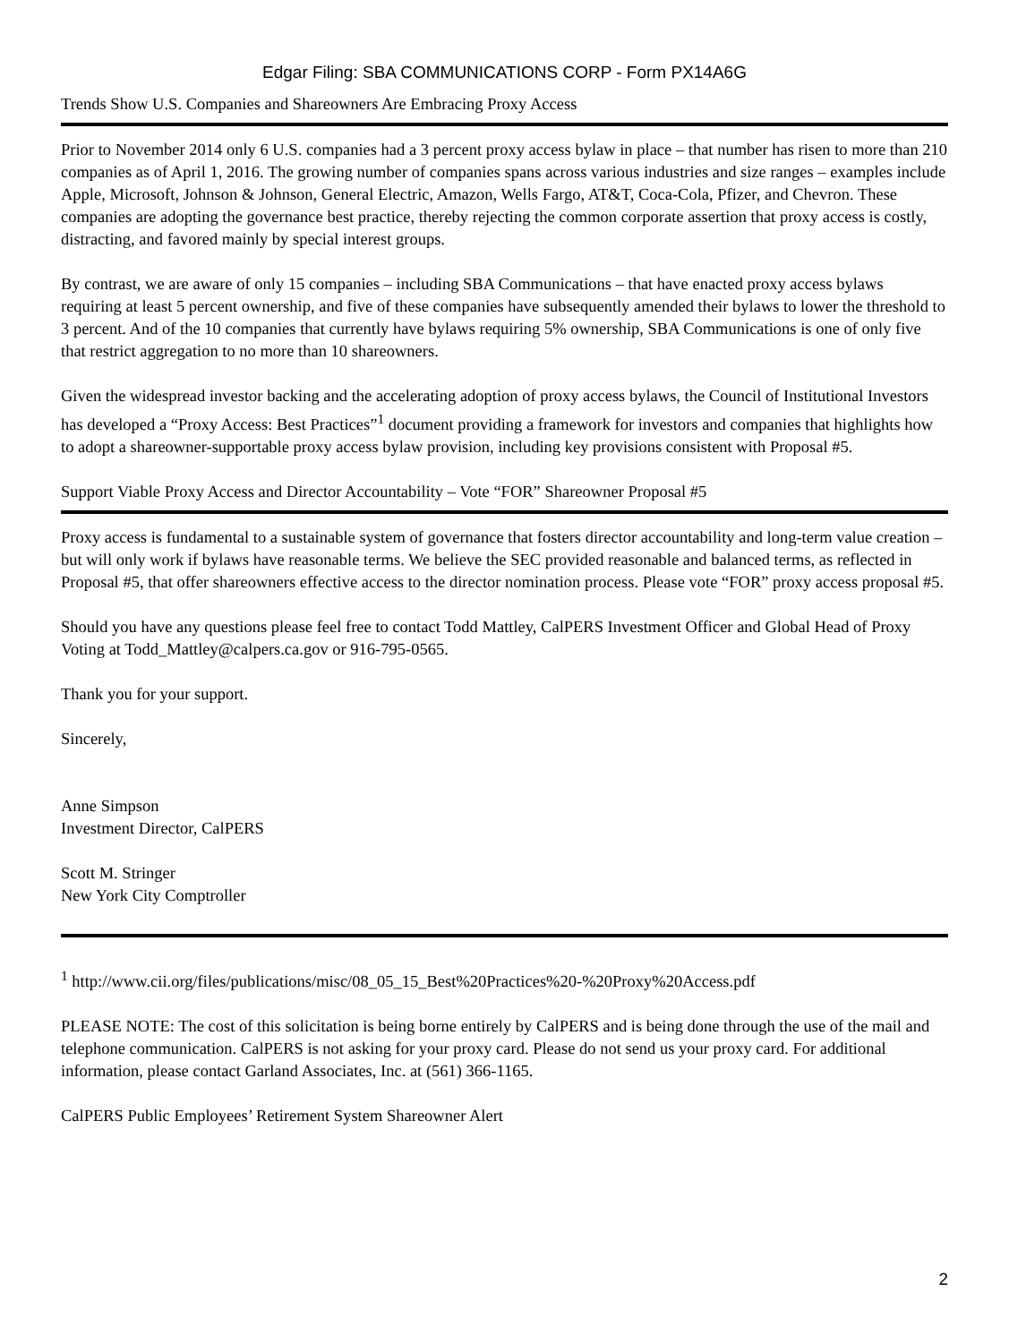Edgar Filing: SBA COMMUNICATIONS CORP - Form PX14A6G
Trends Show U.S. Companies and Shareowners Are Embracing Proxy Access
Prior to November 2014 only 6 U.S. companies had a 3 percent proxy access bylaw in place – that number has risen to more than 210 companies as of April 1, 2016. The growing number of companies spans across various industries and size ranges – examples include Apple, Microsoft, Johnson & Johnson, General Electric, Amazon, Wells Fargo, AT&T, Coca-Cola, Pfizer, and Chevron. These companies are adopting the governance best practice, thereby rejecting the common corporate assertion that proxy access is costly, distracting, and favored mainly by special interest groups.
By contrast, we are aware of only 15 companies – including SBA Communications – that have enacted proxy access bylaws requiring at least 5 percent ownership, and five of these companies have subsequently amended their bylaws to lower the threshold to 3 percent. And of the 10 companies that currently have bylaws requiring 5% ownership, SBA Communications is one of only five that restrict aggregation to no more than 10 shareowners.
Given the widespread investor backing and the accelerating adoption of proxy access bylaws, the Council of Institutional Investors has developed a “Proxy Access: Best Practices”<sup>1</sup> document providing a framework for investors and companies that highlights how to adopt a shareowner-supportable proxy access bylaw provision, including key provisions consistent with Proposal #5.
Support Viable Proxy Access and Director Accountability – Vote “FOR” Shareowner Proposal #5
Proxy access is fundamental to a sustainable system of governance that fosters director accountability and long-term value creation – but will only work if bylaws have reasonable terms. We believe the SEC provided reasonable and balanced terms, as reflected in Proposal #5, that offer shareowners effective access to the director nomination process. Please vote “FOR” proxy access proposal #5.
Should you have any questions please feel free to contact Todd Mattley, CalPERS Investment Officer and Global Head of Proxy Voting at Todd_Mattley@calpers.ca.gov or 916-795-0565.
Thank you for your support.
Sincerely,
Anne Simpson
Investment Director, CalPERS
Scott M. Stringer
New York City Comptroller
<sup>1</sup> http://www.cii.org/files/publications/misc/08_05_15_Best%20Practices%20-%20Proxy%20Access.pdf
PLEASE NOTE: The cost of this solicitation is being borne entirely by CalPERS and is being done through the use of the mail and telephone communication. CalPERS is not asking for your proxy card. Please do not send us your proxy card. For additional information, please contact Garland Associates, Inc. at (561) 366-1165.
CalPERS Public Employees’ Retirement System Shareowner Alert
2